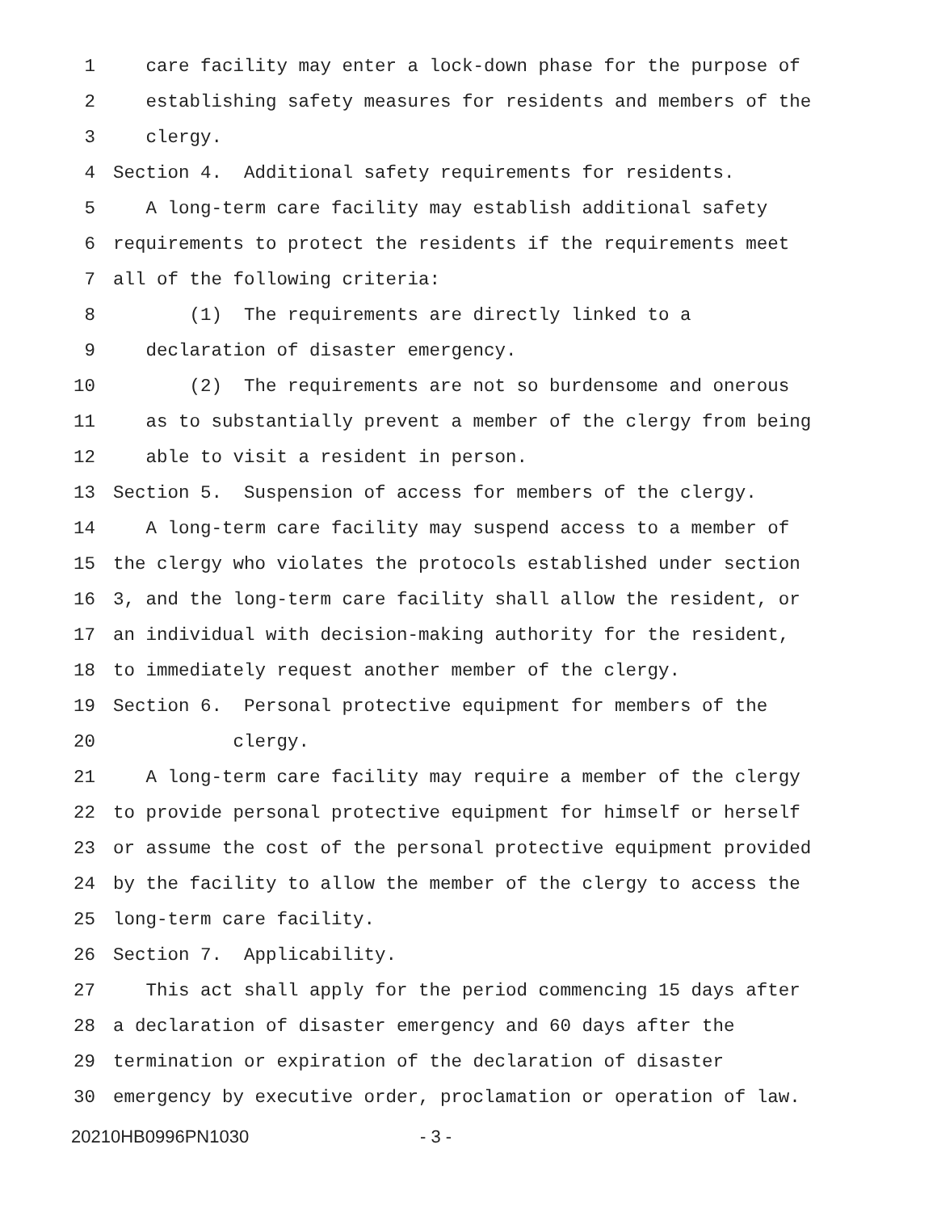1 care facility may enter a lock-down phase for the purpose of
2 establishing safety measures for residents and members of the
3 clergy.
4 Section 4. Additional safety requirements for residents.
5 A long-term care facility may establish additional safety
6 requirements to protect the residents if the requirements meet
7 all of the following criteria:
8 (1) The requirements are directly linked to a
9 declaration of disaster emergency.
10 (2) The requirements are not so burdensome and onerous
11 as to substantially prevent a member of the clergy from being
12 able to visit a resident in person.
13 Section 5. Suspension of access for members of the clergy.
14 A long-term care facility may suspend access to a member of
15 the clergy who violates the protocols established under section
16 3, and the long-term care facility shall allow the resident, or
17 an individual with decision-making authority for the resident,
18 to immediately request another member of the clergy.
19 Section 6. Personal protective equipment for members of the
20 clergy.
21 A long-term care facility may require a member of the clergy
22 to provide personal protective equipment for himself or herself
23 or assume the cost of the personal protective equipment provided
24 by the facility to allow the member of the clergy to access the
25 long-term care facility.
26 Section 7. Applicability.
27 This act shall apply for the period commencing 15 days after
28 a declaration of disaster emergency and 60 days after the
29 termination or expiration of the declaration of disaster
30 emergency by executive order, proclamation or operation of law.
20210HB0996PN1030 - 3 -